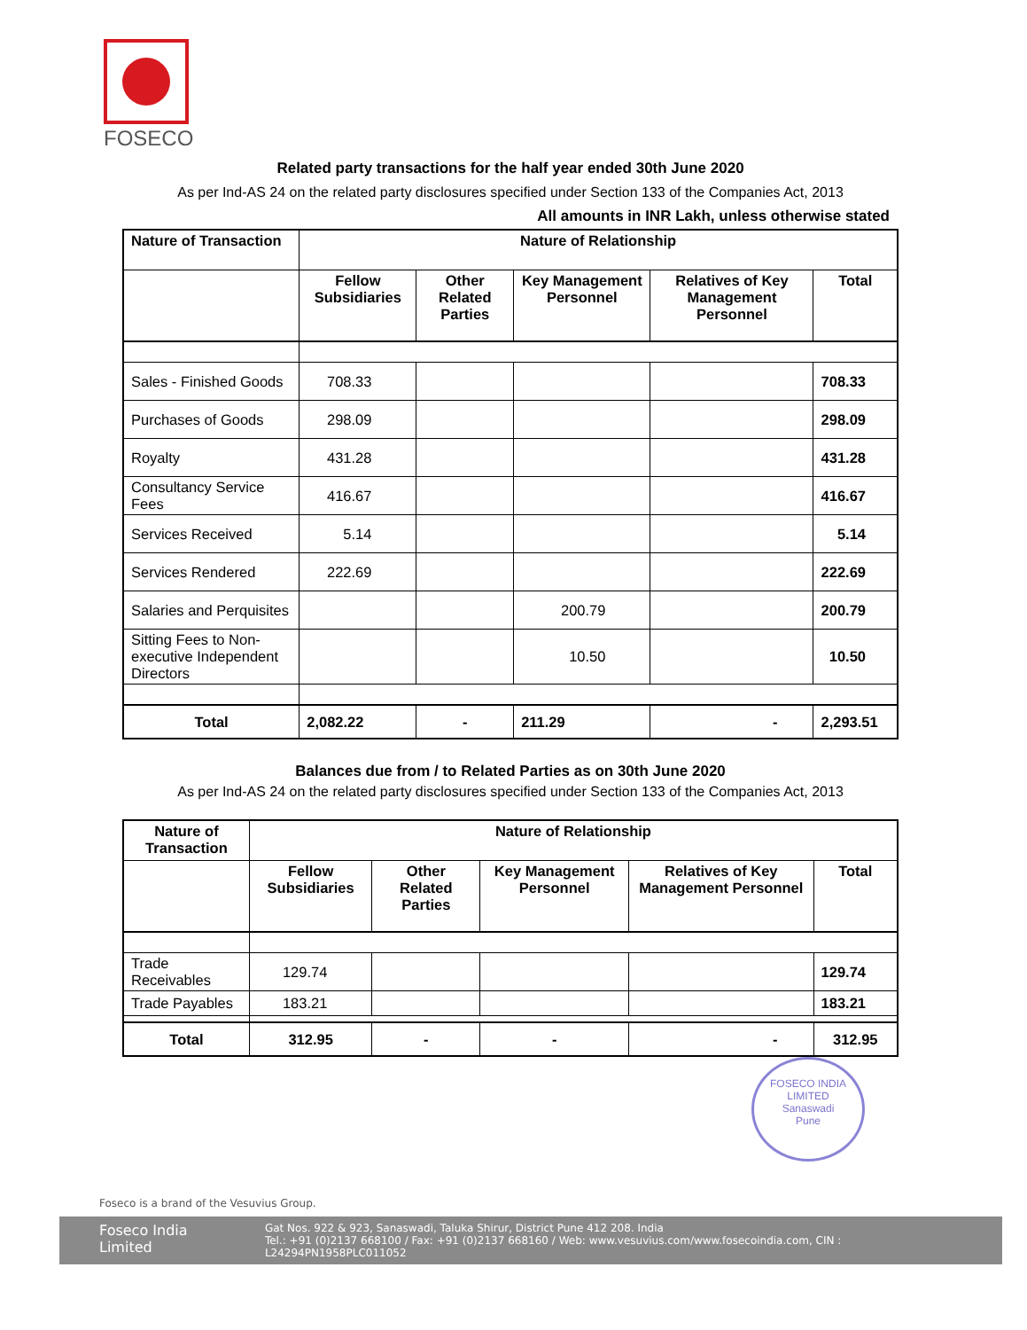FOSECO
Related party transactions for the half year ended 30th June 2020
As per Ind-AS 24 on the related party disclosures specified under Section 133 of the Companies Act, 2013
All amounts in INR Lakh, unless otherwise stated
| Nature of Transaction | Nature of Relationship | | | | |
| --- | --- | --- | --- | --- | --- |
| | Fellow Subsidiaries | Other Related Parties | Key Management Personnel | Relatives of Key Management Personnel | Total |
| Sales - Finished Goods | 708.33 | | | | 708.33 |
| Purchases of Goods | 298.09 | | | | 298.09 |
| Royalty | 431.28 | | | | 431.28 |
| Consultancy Service Fees | 416.67 | | | | 416.67 |
| Services Received | 5.14 | | | | 5.14 |
| Services Rendered | 222.69 | | | | 222.69 |
| Salaries and Perquisites | | | 200.79 | | 200.79 |
| Sitting Fees to Non-executive Independent Directors | | | 10.50 | | 10.50 |
| Total | 2,082.22 | - | 211.29 | - | 2,293.51 |
Balances due from / to Related Parties as on 30th June 2020
As per Ind-AS 24 on the related party disclosures specified under Section 133 of the Companies Act, 2013
| Nature of Transaction | Nature of Relationship | | | | |
| --- | --- | --- | --- | --- | --- |
| | Fellow Subsidiaries | Other Related Parties | Key Management Personnel | Relatives of Key Management Personnel | Total |
| Trade Receivables | 129.74 | | | | 129.74 |
| Trade Payables | 183.21 | | | | 183.21 |
| Total | 312.95 | - | - | - | 312.95 |
FOSECO INDIA LIMITED
Sanaswadi
Pune
Foseco is a brand of the Vesuvius Group.
Foseco India Limited Gat Nos. 922 & 923, Sanaswadi, Taluka Shirur, District Pune 412 208. India
Tel.: +91 (0)2137 668100 / Fax: +91 (0)2137 668160 / Web: www.vesuvius.com/www.fosecoindia.com, CIN : L24294PN1958PLC011052